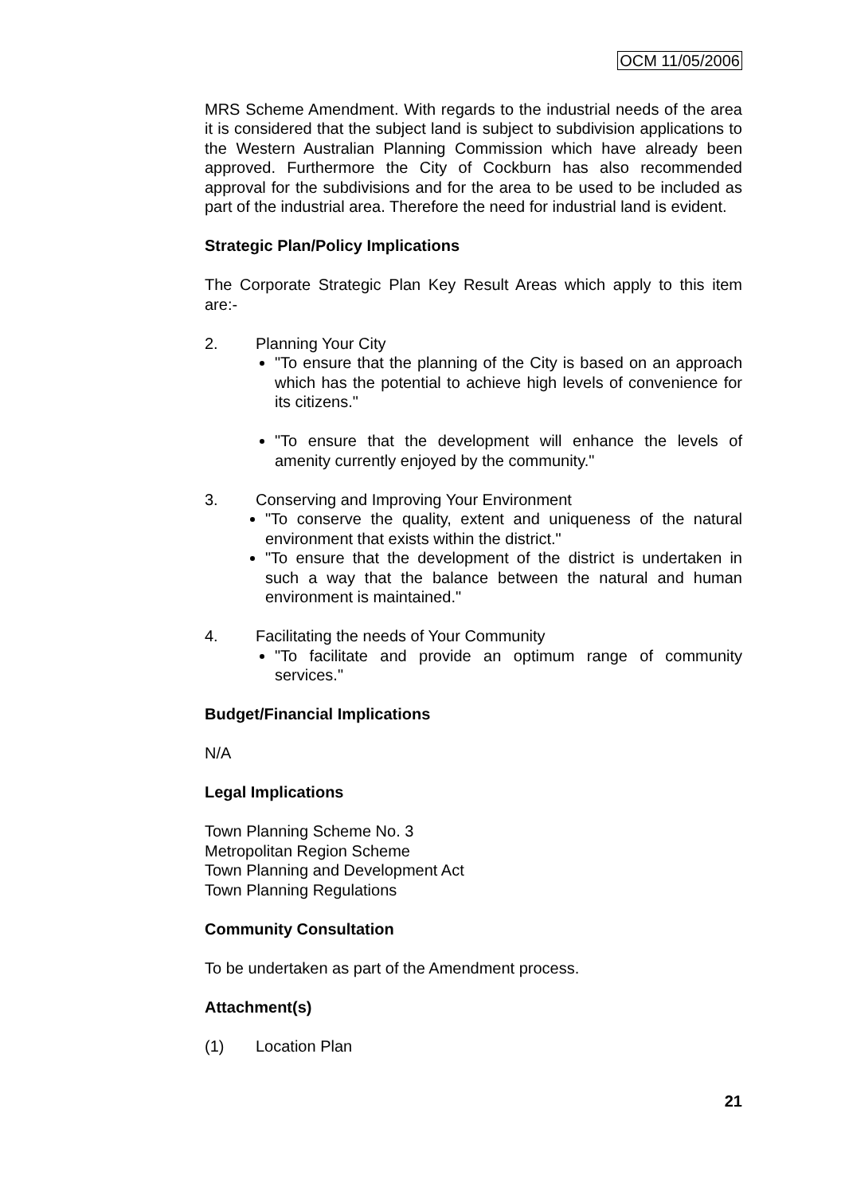OCM 11/05/2006
MRS Scheme Amendment. With regards to the industrial needs of the area it is considered that the subject land is subject to subdivision applications to the Western Australian Planning Commission which have already been approved. Furthermore the City of Cockburn has also recommended approval for the subdivisions and for the area to be used to be included as part of the industrial area. Therefore the need for industrial land is evident.
Strategic Plan/Policy Implications
The Corporate Strategic Plan Key Result Areas which apply to this item are:-
2. Planning Your City
"To ensure that the planning of the City is based on an approach which has the potential to achieve high levels of convenience for its citizens."
"To ensure that the development will enhance the levels of amenity currently enjoyed by the community."
3. Conserving and Improving Your Environment
"To conserve the quality, extent and uniqueness of the natural environment that exists within the district."
"To ensure that the development of the district is undertaken in such a way that the balance between the natural and human environment is maintained."
4. Facilitating the needs of Your Community
"To facilitate and provide an optimum range of community services."
Budget/Financial Implications
N/A
Legal Implications
Town Planning Scheme No. 3
Metropolitan Region Scheme
Town Planning and Development Act
Town Planning Regulations
Community Consultation
To be undertaken as part of the Amendment process.
Attachment(s)
(1) Location Plan
21